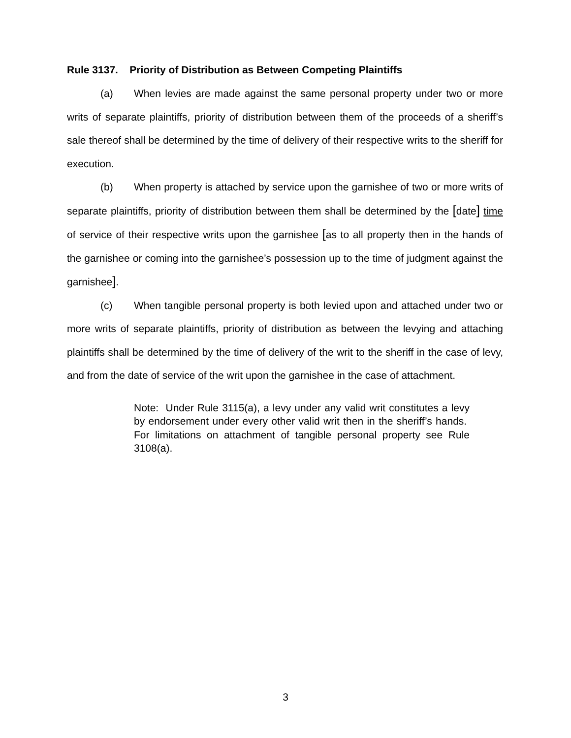Rule 3137. Priority of Distribution as Between Competing Plaintiffs
(a) When levies are made against the same personal property under two or more writs of separate plaintiffs, priority of distribution between them of the proceeds of a sheriff’s sale thereof shall be determined by the time of delivery of their respective writs to the sheriff for execution.
(b) When property is attached by service upon the garnishee of two or more writs of separate plaintiffs, priority of distribution between them shall be determined by the [date] time of service of their respective writs upon the garnishee [as to all property then in the hands of the garnishee or coming into the garnishee’s possession up to the time of judgment against the garnishee].
(c) When tangible personal property is both levied upon and attached under two or more writs of separate plaintiffs, priority of distribution as between the levying and attaching plaintiffs shall be determined by the time of delivery of the writ to the sheriff in the case of levy, and from the date of service of the writ upon the garnishee in the case of attachment.
Note: Under Rule 3115(a), a levy under any valid writ constitutes a levy by endorsement under every other valid writ then in the sheriff’s hands. For limitations on attachment of tangible personal property see Rule 3108(a).
3